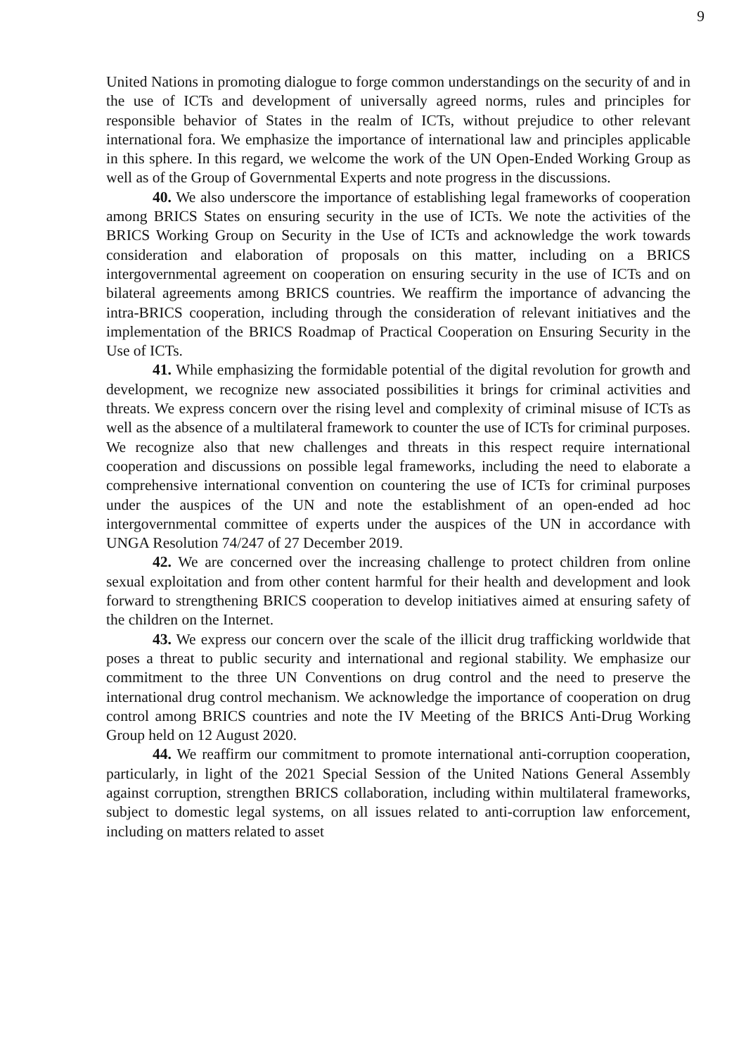9
United Nations in promoting dialogue to forge common understandings on the security of and in the use of ICTs and development of universally agreed norms, rules and principles for responsible behavior of States in the realm of ICTs, without prejudice to other relevant international fora. We emphasize the importance of international law and principles applicable in this sphere. In this regard, we welcome the work of the UN Open-Ended Working Group as well as of the Group of Governmental Experts and note progress in the discussions.
40. We also underscore the importance of establishing legal frameworks of cooperation among BRICS States on ensuring security in the use of ICTs. We note the activities of the BRICS Working Group on Security in the Use of ICTs and acknowledge the work towards consideration and elaboration of proposals on this matter, including on a BRICS intergovernmental agreement on cooperation on ensuring security in the use of ICTs and on bilateral agreements among BRICS countries. We reaffirm the importance of advancing the intra-BRICS cooperation, including through the consideration of relevant initiatives and the implementation of the BRICS Roadmap of Practical Cooperation on Ensuring Security in the Use of ICTs.
41. While emphasizing the formidable potential of the digital revolution for growth and development, we recognize new associated possibilities it brings for criminal activities and threats. We express concern over the rising level and complexity of criminal misuse of ICTs as well as the absence of a multilateral framework to counter the use of ICTs for criminal purposes. We recognize also that new challenges and threats in this respect require international cooperation and discussions on possible legal frameworks, including the need to elaborate a comprehensive international convention on countering the use of ICTs for criminal purposes under the auspices of the UN and note the establishment of an open-ended ad hoc intergovernmental committee of experts under the auspices of the UN in accordance with UNGA Resolution 74/247 of 27 December 2019.
42. We are concerned over the increasing challenge to protect children from online sexual exploitation and from other content harmful for their health and development and look forward to strengthening BRICS cooperation to develop initiatives aimed at ensuring safety of the children on the Internet.
43. We express our concern over the scale of the illicit drug trafficking worldwide that poses a threat to public security and international and regional stability. We emphasize our commitment to the three UN Conventions on drug control and the need to preserve the international drug control mechanism. We acknowledge the importance of cooperation on drug control among BRICS countries and note the IV Meeting of the BRICS Anti-Drug Working Group held on 12 August 2020.
44. We reaffirm our commitment to promote international anti-corruption cooperation, particularly, in light of the 2021 Special Session of the United Nations General Assembly against corruption, strengthen BRICS collaboration, including within multilateral frameworks, subject to domestic legal systems, on all issues related to anti-corruption law enforcement, including on matters related to asset